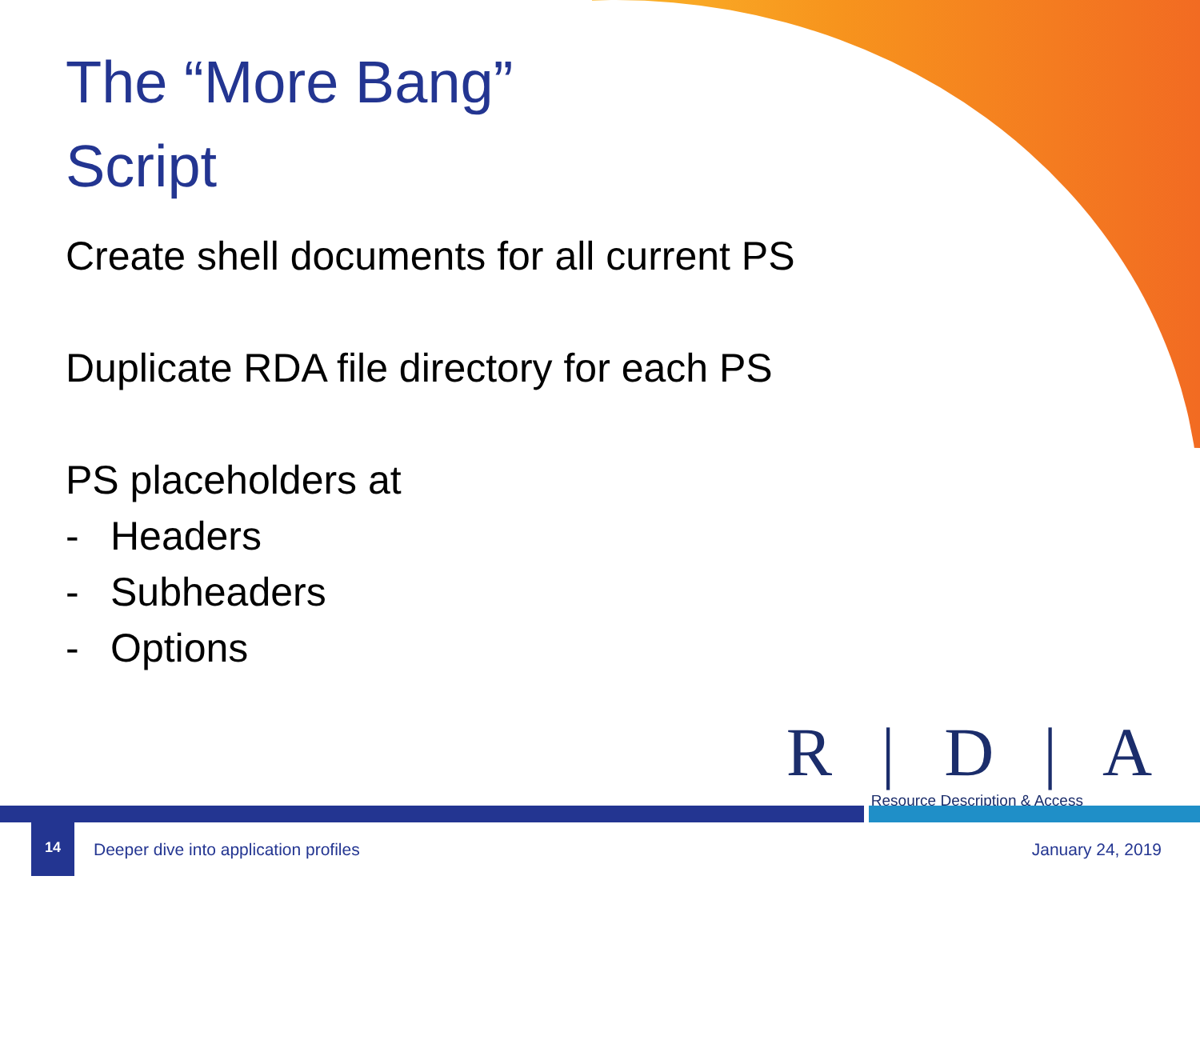The “More Bang”
Script
Create shell documents for all current PS
Duplicate RDA file directory for each PS
PS placeholders at
- Headers
- Subheaders
- Options
R | D | A
Resource Description & Access
14
Deeper dive into application profiles
January 24, 2019